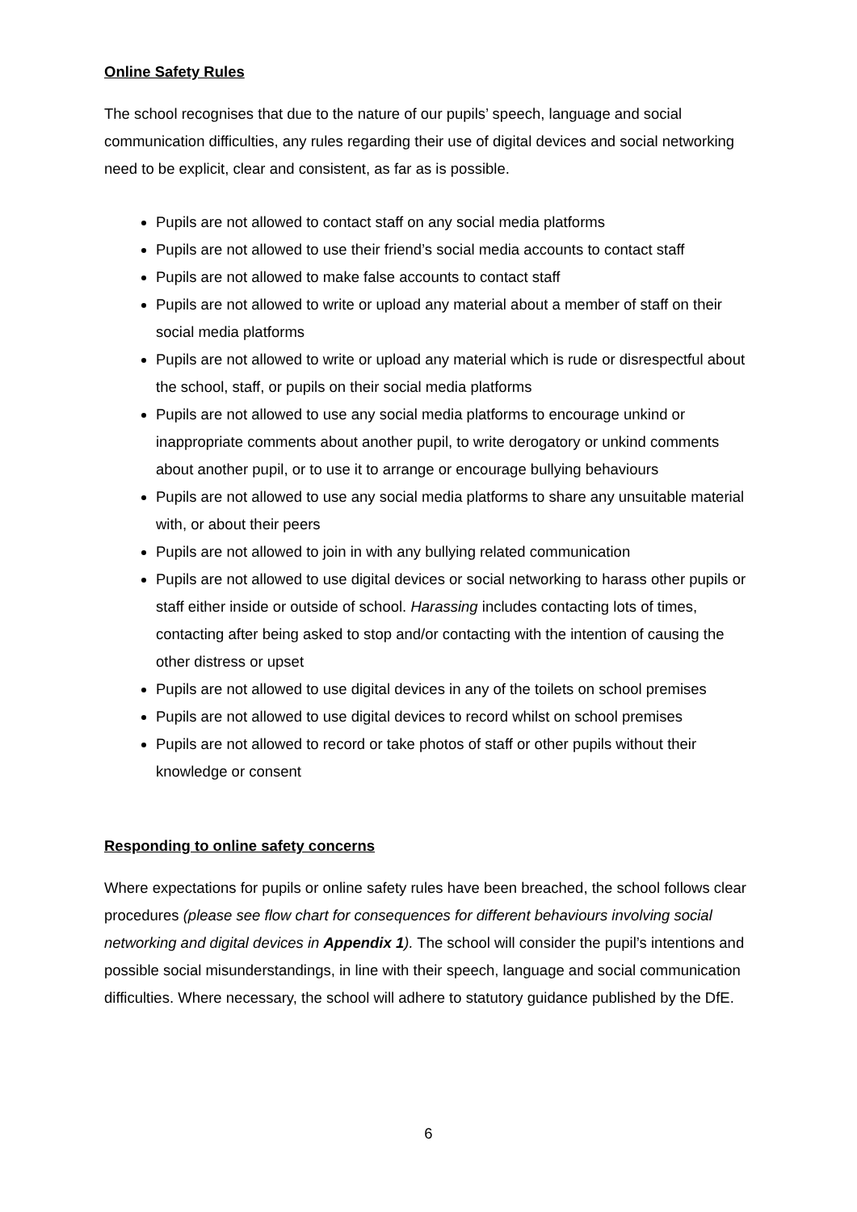Online Safety Rules
The school recognises that due to the nature of our pupils’ speech, language and social communication difficulties, any rules regarding their use of digital devices and social networking need to be explicit, clear and consistent, as far as is possible.
Pupils are not allowed to contact staff on any social media platforms
Pupils are not allowed to use their friend’s social media accounts to contact staff
Pupils are not allowed to make false accounts to contact staff
Pupils are not allowed to write or upload any material about a member of staff on their social media platforms
Pupils are not allowed to write or upload any material which is rude or disrespectful about the school, staff, or pupils on their social media platforms
Pupils are not allowed to use any social media platforms to encourage unkind or inappropriate comments about another pupil, to write derogatory or unkind comments about another pupil, or to use it to arrange or encourage bullying behaviours
Pupils are not allowed to use any social media platforms to share any unsuitable material with, or about their peers
Pupils are not allowed to join in with any bullying related communication
Pupils are not allowed to use digital devices or social networking to harass other pupils or staff either inside or outside of school. Harassing includes contacting lots of times, contacting after being asked to stop and/or contacting with the intention of causing the other distress or upset
Pupils are not allowed to use digital devices in any of the toilets on school premises
Pupils are not allowed to use digital devices to record whilst on school premises
Pupils are not allowed to record or take photos of staff or other pupils without their knowledge or consent
Responding to online safety concerns
Where expectations for pupils or online safety rules have been breached, the school follows clear procedures (please see flow chart for consequences for different behaviours involving social networking and digital devices in Appendix 1). The school will consider the pupil’s intentions and possible social misunderstandings, in line with their speech, language and social communication difficulties. Where necessary, the school will adhere to statutory guidance published by the DfE.
6